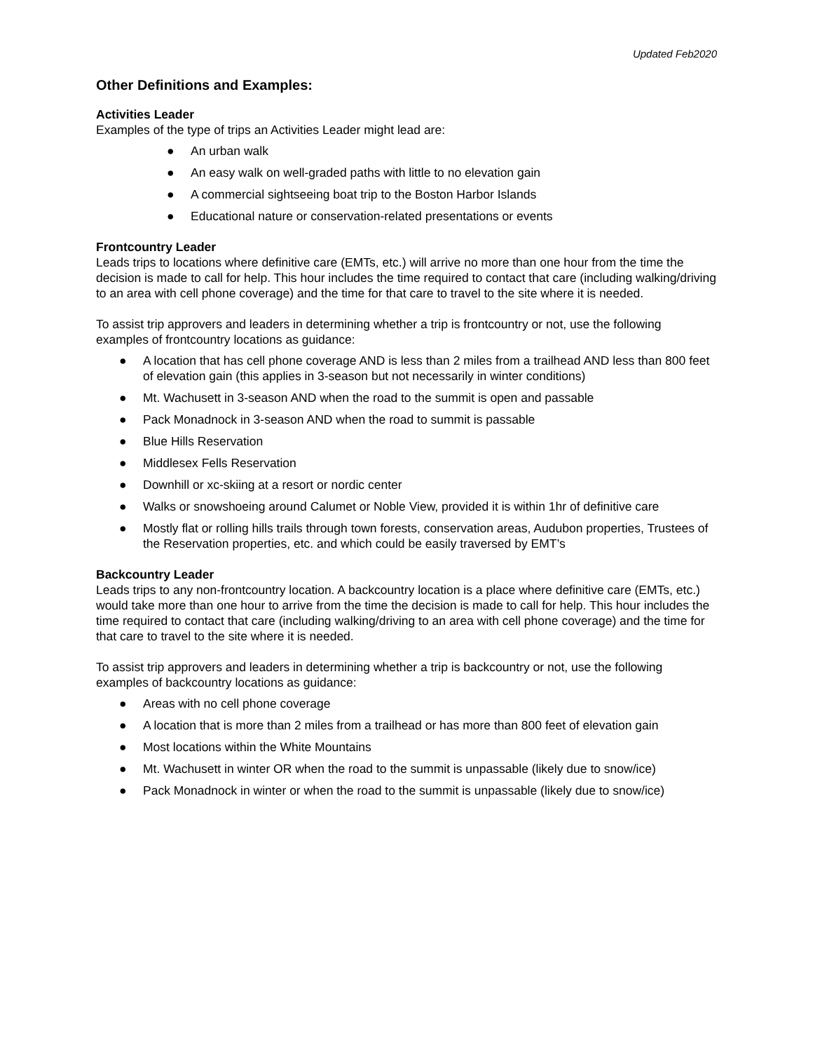Updated Feb2020
Other Definitions and Examples:
Activities Leader
Examples of the type of trips an Activities Leader might lead are:
● An urban walk
● An easy walk on well-graded paths with little to no elevation gain
● A commercial sightseeing boat trip to the Boston Harbor Islands
● Educational nature or conservation-related presentations or events
Frontcountry Leader
Leads trips to locations where definitive care (EMTs, etc.) will arrive no more than one hour from the time the decision is made to call for help. This hour includes the time required to contact that care (including walking/driving to an area with cell phone coverage) and the time for that care to travel to the site where it is needed.
To assist trip approvers and leaders in determining whether a trip is frontcountry or not, use the following examples of frontcountry locations as guidance:
● A location that has cell phone coverage AND is less than 2 miles from a trailhead AND less than 800 feet of elevation gain (this applies in 3-season but not necessarily in winter conditions)
● Mt. Wachusett in 3-season AND when the road to the summit is open and passable
● Pack Monadnock in 3-season AND when the road to summit is passable
● Blue Hills Reservation
● Middlesex Fells Reservation
● Downhill or xc-skiing at a resort or nordic center
● Walks or snowshoeing around Calumet or Noble View, provided it is within 1hr of definitive care
● Mostly flat or rolling hills trails through town forests, conservation areas, Audubon properties, Trustees of the Reservation properties, etc. and which could be easily traversed by EMT’s
Backcountry Leader
Leads trips to any non-frontcountry location. A backcountry location is a place where definitive care (EMTs, etc.) would take more than one hour to arrive from the time the decision is made to call for help. This hour includes the time required to contact that care (including walking/driving to an area with cell phone coverage) and the time for that care to travel to the site where it is needed.
To assist trip approvers and leaders in determining whether a trip is backcountry or not, use the following examples of backcountry locations as guidance:
● Areas with no cell phone coverage
● A location that is more than 2 miles from a trailhead or has more than 800 feet of elevation gain
● Most locations within the White Mountains
● Mt. Wachusett in winter OR when the road to the summit is unpassable (likely due to snow/ice)
● Pack Monadnock in winter or when the road to the summit is unpassable (likely due to snow/ice)